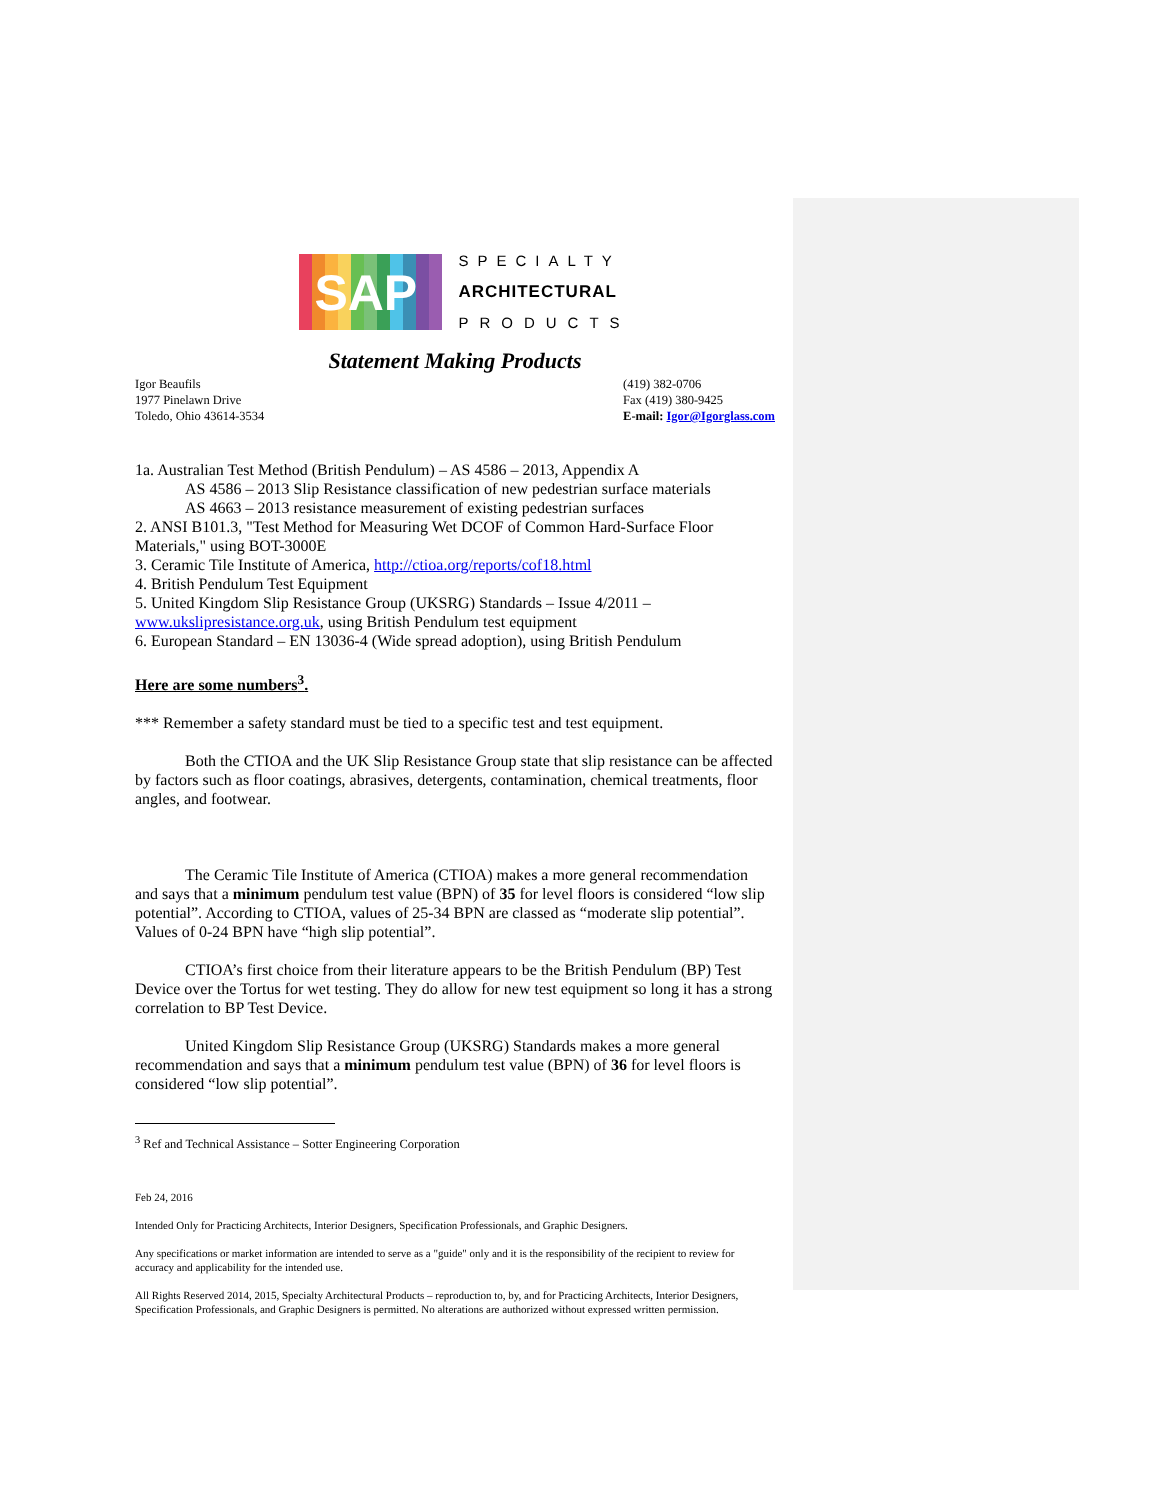SAP
SPECIALTY
ARCHITECTURAL
PRODUCTS
Statement Making Products
Igor Beaufils
1977 Pinelawn Drive
Toledo, Ohio 43614-3534
(419) 382-0706
Fax (419) 380-9425
E-mail: Igor@Igorglass.com
1a. Australian Test Method (British Pendulum) – AS 4586 – 2013, Appendix A
AS 4586 – 2013 Slip Resistance classification of new pedestrian surface materials
AS 4663 – 2013 resistance measurement of existing pedestrian surfaces
2. ANSI B101.3, "Test Method for Measuring Wet DCOF of Common Hard-Surface Floor Materials," using BOT-3000E
3. Ceramic Tile Institute of America, http://ctioa.org/reports/cof18.html
4. British Pendulum Test Equipment
5. United Kingdom Slip Resistance Group (UKSRG) Standards – Issue 4/2011 – www.ukslipresistance.org.uk, using British Pendulum test equipment
6. European Standard – EN 13036-4 (Wide spread adoption), using British Pendulum
Here are some numbers<sup>3</sup>.
*** Remember a safety standard must be tied to a specific test and test equipment.
Both the CTIOA and the UK Slip Resistance Group state that slip resistance can be affected by factors such as floor coatings, abrasives, detergents, contamination, chemical treatments, floor angles, and footwear.
The Ceramic Tile Institute of America (CTIOA) makes a more general recommendation and says that a minimum pendulum test value (BPN) of 35 for level floors is considered “low slip potential”. According to CTIOA, values of 25-34 BPN are classed as “moderate slip potential”. Values of 0-24 BPN have “high slip potential”.
CTIOA’s first choice from their literature appears to be the British Pendulum (BP) Test Device over the Tortus for wet testing. They do allow for new test equipment so long it has a strong correlation to BP Test Device.
United Kingdom Slip Resistance Group (UKSRG) Standards makes a more general recommendation and says that a minimum pendulum test value (BPN) of 36 for level floors is considered “low slip potential”.
<sup>3</sup> Ref and Technical Assistance – Sotter Engineering Corporation
Feb 24, 2016
Intended Only for Practicing Architects, Interior Designers, Specification Professionals, and Graphic Designers.
Any specifications or market information are intended to serve as a "guide" only and it is the responsibility of the recipient to review for accuracy and applicability for the intended use.
All Rights Reserved 2014, 2015, Specialty Architectural Products – reproduction to, by, and for Practicing Architects, Interior Designers, Specification Professionals, and Graphic Designers is permitted. No alterations are authorized without expressed written permission.